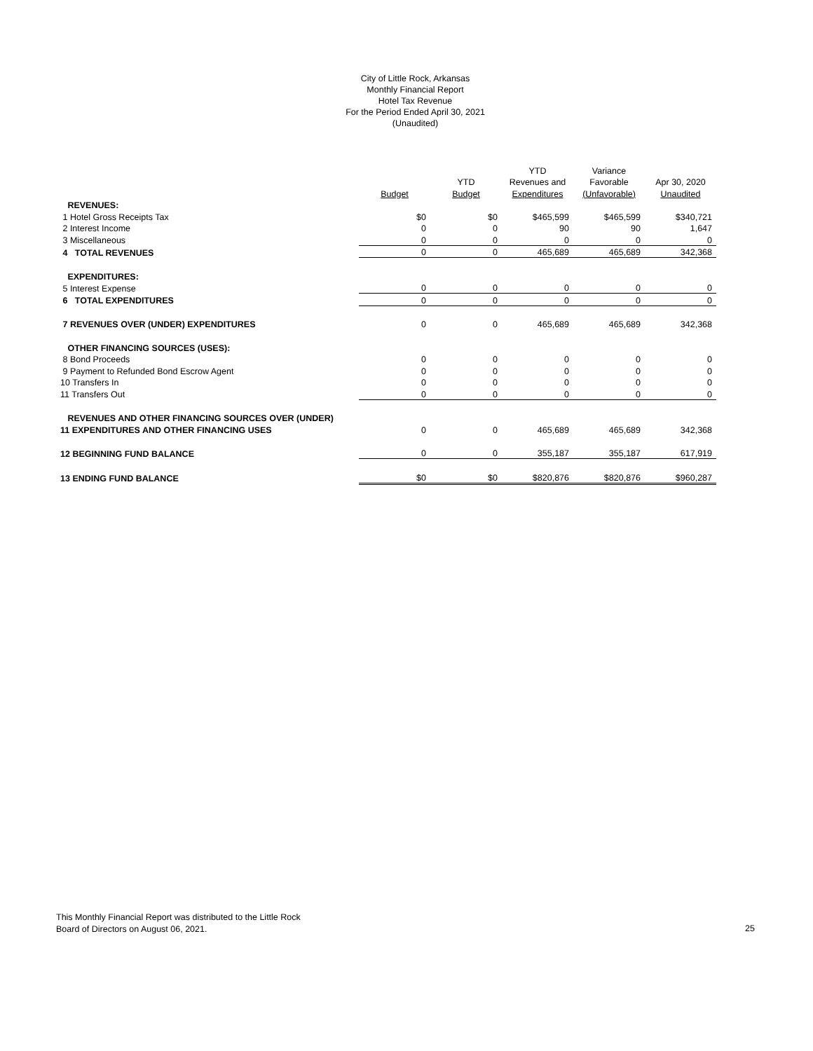City of Little Rock, Arkansas
Monthly Financial Report
Hotel Tax Revenue
For the Period Ended April 30, 2021
(Unaudited)
| | | | YTD | Variance | |
| --- | --- | --- | --- | --- | --- |
| | | YTD | Revenues and | Favorable | Apr 30, 2020 |
| | Budget | Budget | Expenditures | (Unfavorable) | Unaudited |
| REVENUES: | | | | | |
| 1 Hotel Gross Receipts Tax | $0 | $0 | $465,599 | $465,599 | $340,721 |
| 2 Interest Income | 0 | 0 | 90 | 90 | 1,647 |
| 3 Miscellaneous | 0 | 0 | 0 | 0 | 0 |
| 4 TOTAL REVENUES | 0 | 0 | 465,689 | 465,689 | 342,368 |
| EXPENDITURES: | | | | | |
| 5 Interest Expense | 0 | 0 | 0 | 0 | 0 |
| 6 TOTAL EXPENDITURES | 0 | 0 | 0 | 0 | 0 |
| 7 REVENUES OVER (UNDER) EXPENDITURES | 0 | 0 | 465,689 | 465,689 | 342,368 |
| OTHER FINANCING SOURCES (USES): | | | | | |
| 8 Bond Proceeds | 0 | 0 | 0 | 0 | 0 |
| 9 Payment to Refunded Bond Escrow Agent | 0 | 0 | 0 | 0 | 0 |
| 10 Transfers In | 0 | 0 | 0 | 0 | 0 |
| 11 Transfers Out | 0 | 0 | 0 | 0 | 0 |
| REVENUES AND OTHER FINANCING SOURCES OVER (UNDER) | | | | | |
| 11 EXPENDITURES AND OTHER FINANCING USES | 0 | 0 | 465,689 | 465,689 | 342,368 |
| 12 BEGINNING FUND BALANCE | 0 | 0 | 355,187 | 355,187 | 617,919 |
| 13 ENDING FUND BALANCE | $0 | $0 | $820,876 | $820,876 | $960,287 |
This Monthly Financial Report was distributed to the Little Rock
Board of Directors on August 06, 2021.
25